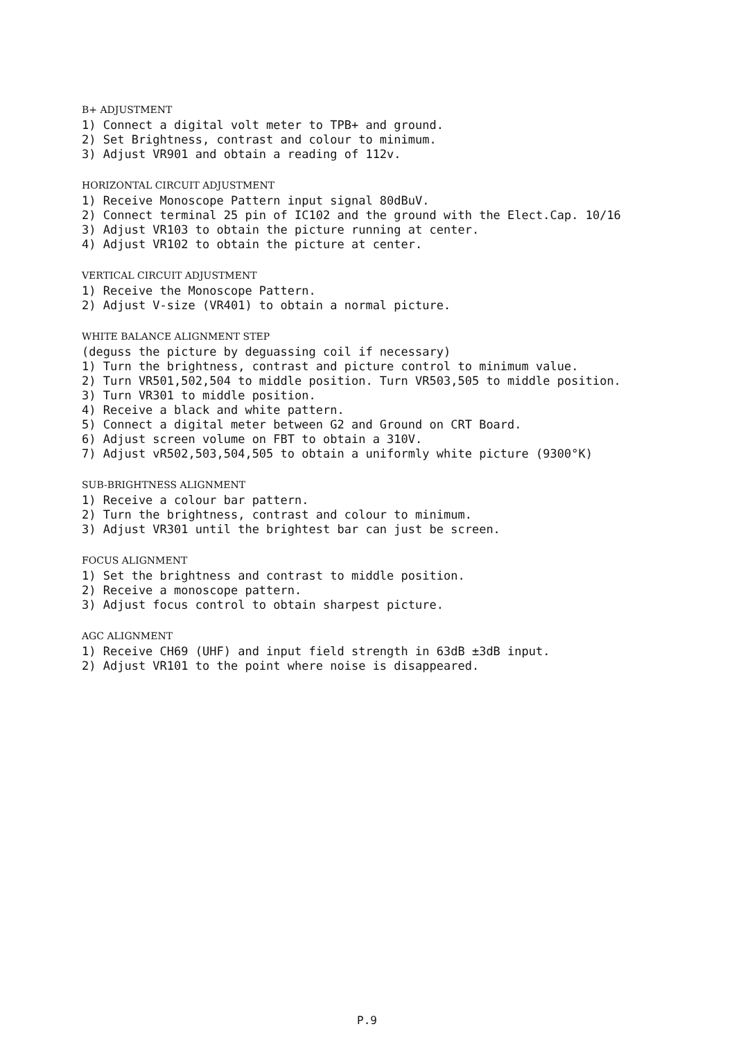B+ ADJUSTMENT
1) Connect a digital volt meter to TPB+ and ground.
2) Set Brightness, contrast and colour to minimum.
3) Adjust VR901 and obtain a reading of 112v.
HORIZONTAL CIRCUIT ADJUSTMENT
1) Receive Monoscope Pattern input signal 80dBuV.
2) Connect terminal 25 pin of IC102 and the ground with the Elect.Cap. 10/16
3) Adjust VR103 to obtain the picture running at center.
4) Adjust VR102 to obtain the picture at center.
VERTICAL CIRCUIT ADJUSTMENT
1) Receive the Monoscope Pattern.
2) Adjust V-size (VR401) to obtain a normal picture.
WHITE BALANCE ALIGNMENT STEP
(deguss the picture by deguassing coil if necessary)
1) Turn the brightness, contrast and picture control to minimum value.
2) Turn VR501,502,504 to middle position. Turn VR503,505 to middle position.
3) Turn VR301 to middle position.
4) Receive a black and white pattern.
5) Connect a digital meter between G2 and Ground on CRT Board.
6) Adjust screen volume on FBT to obtain a 310V.
7) Adjust vR502,503,504,505 to obtain a uniformly white picture (9300°K)
SUB-BRIGHTNESS ALIGNMENT
1) Receive a colour bar pattern.
2) Turn the brightness, contrast and colour to minimum.
3) Adjust VR301 until the brightest bar can just be screen.
FOCUS ALIGNMENT
1) Set the brightness and contrast to middle position.
2) Receive a monoscope pattern.
3) Adjust focus control to obtain sharpest picture.
AGC ALIGNMENT
1) Receive CH69 (UHF) and input field strength in 63dB ±3dB input.
2) Adjust VR101 to the point where noise is disappeared.
P.9